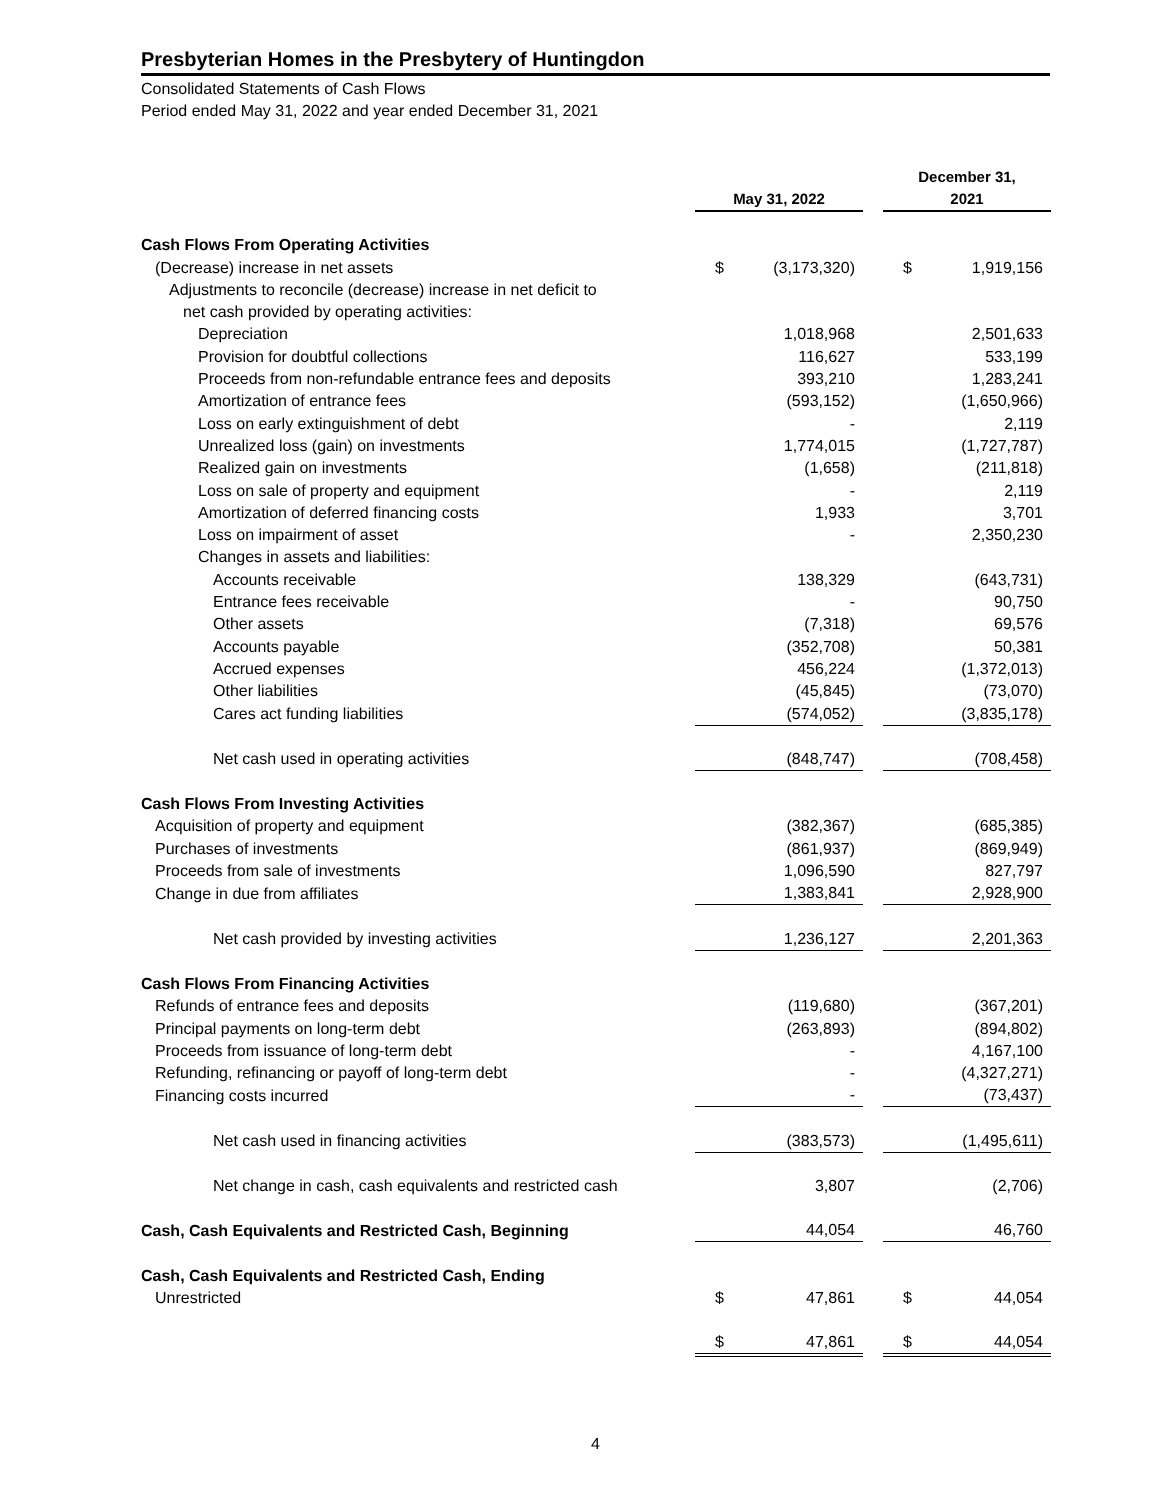Presbyterian Homes in the Presbytery of Huntingdon
Consolidated Statements of Cash Flows
Period ended May 31, 2022 and year ended December 31, 2021
| | May 31, 2022 | | | December 31, 2021 | |
| --- | --- | --- | --- | --- | --- |
| Cash Flows From Operating Activities | | | | | |
| (Decrease) increase in net assets | $ | (3,173,320) | | $ | 1,919,156 |
| Adjustments to reconcile (decrease) increase in net deficit to | | | | | |
| net cash provided by operating activities: | | | | | |
| Depreciation | | 1,018,968 | | | 2,501,633 |
| Provision for doubtful collections | | 116,627 | | | 533,199 |
| Proceeds from non-refundable entrance fees and deposits | | 393,210 | | | 1,283,241 |
| Amortization of entrance fees | | (593,152) | | | (1,650,966) |
| Loss on early extinguishment of debt | | - | | | 2,119 |
| Unrealized loss (gain) on investments | | 1,774,015 | | | (1,727,787) |
| Realized gain on investments | | (1,658) | | | (211,818) |
| Loss on sale of property and equipment | | - | | | 2,119 |
| Amortization of deferred financing costs | | 1,933 | | | 3,701 |
| Loss on impairment of asset | | - | | | 2,350,230 |
| Changes in assets and liabilities: | | | | | |
| Accounts receivable | | 138,329 | | | (643,731) |
| Entrance fees receivable | | - | | | 90,750 |
| Other assets | | (7,318) | | | 69,576 |
| Accounts payable | | (352,708) | | | 50,381 |
| Accrued expenses | | 456,224 | | | (1,372,013) |
| Other liabilities | | (45,845) | | | (73,070) |
| Cares act funding liabilities | | (574,052) | | | (3,835,178) |
| Net cash used in operating activities | | (848,747) | | | (708,458) |
| Cash Flows From Investing Activities | | | | | |
| Acquisition of property and equipment | | (382,367) | | | (685,385) |
| Purchases of investments | | (861,937) | | | (869,949) |
| Proceeds from sale of investments | | 1,096,590 | | | 827,797 |
| Change in due from affiliates | | 1,383,841 | | | 2,928,900 |
| Net cash provided by investing activities | | 1,236,127 | | | 2,201,363 |
| Cash Flows From Financing Activities | | | | | |
| Refunds of entrance fees and deposits | | (119,680) | | | (367,201) |
| Principal payments on long-term debt | | (263,893) | | | (894,802) |
| Proceeds from issuance of long-term debt | | - | | | 4,167,100 |
| Refunding, refinancing or payoff of long-term debt | | - | | | (4,327,271) |
| Financing costs incurred | | - | | | (73,437) |
| Net cash used in financing activities | | (383,573) | | | (1,495,611) |
| Net change in cash, cash equivalents and restricted cash | | 3,807 | | | (2,706) |
| Cash, Cash Equivalents and Restricted Cash, Beginning | | 44,054 | | | 46,760 |
| Cash, Cash Equivalents and Restricted Cash, Ending | | | | | |
| Unrestricted | $ | 47,861 | | $ | 44,054 |
| | $ | 47,861 | | $ | 44,054 |
4